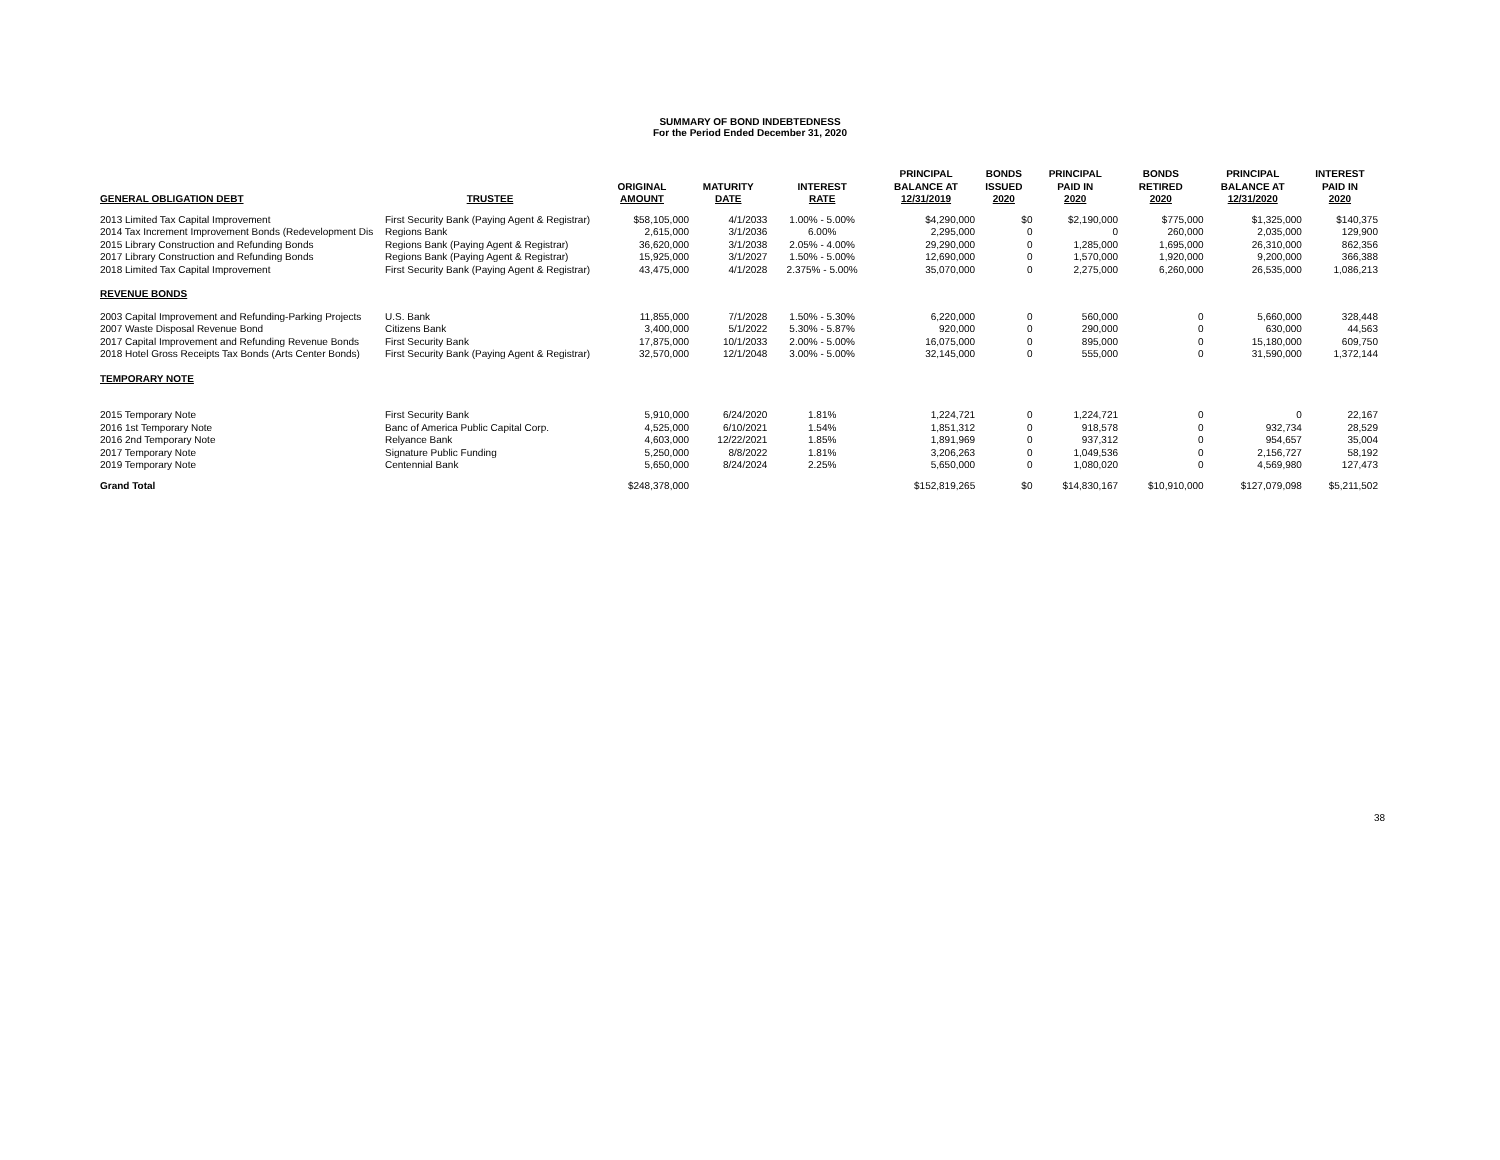SUMMARY OF BOND INDEBTEDNESS
For the Period Ended December 31, 2020
| GENERAL OBLIGATION DEBT | TRUSTEE | ORIGINAL AMOUNT | MATURITY DATE | INTEREST RATE | PRINCIPAL BALANCE AT 12/31/2019 | BONDS ISSUED 2020 | PRINCIPAL PAID IN 2020 | BONDS RETIRED 2020 | PRINCIPAL BALANCE AT 12/31/2020 | INTEREST PAID IN 2020 |
| --- | --- | --- | --- | --- | --- | --- | --- | --- | --- | --- |
| 2013 Limited Tax Capital Improvement | First Security Bank (Paying Agent & Registrar) | $58,105,000 | 4/1/2033 | 1.00% - 5.00% | $4,290,000 | $0 | $2,190,000 | $775,000 | $1,325,000 | $140,375 |
| 2014 Tax Increment Improvement Bonds (Redevelopment Dis | Regions Bank | 2,615,000 | 3/1/2036 | 6.00% | 2,295,000 | 0 | 0 | 260,000 | 2,035,000 | 129,900 |
| 2015 Library Construction and Refunding Bonds | Regions Bank (Paying Agent & Registrar) | 36,620,000 | 3/1/2038 | 2.05% - 4.00% | 29,290,000 | 0 | 1,285,000 | 1,695,000 | 26,310,000 | 862,356 |
| 2017 Library Construction and Refunding Bonds | Regions Bank (Paying Agent & Registrar) | 15,925,000 | 3/1/2027 | 1.50% - 5.00% | 12,690,000 | 0 | 1,570,000 | 1,920,000 | 9,200,000 | 366,388 |
| 2018 Limited Tax Capital Improvement | First Security Bank (Paying Agent & Registrar) | 43,475,000 | 4/1/2028 | 2.375% - 5.00% | 35,070,000 | 0 | 2,275,000 | 6,260,000 | 26,535,000 | 1,086,213 |
| REVENUE BONDS | | | | | | | | | | |
| 2003 Capital Improvement and Refunding-Parking Projects | U.S. Bank | 11,855,000 | 7/1/2028 | 1.50% - 5.30% | 6,220,000 | 0 | 560,000 | 0 | 5,660,000 | 328,448 |
| 2007 Waste Disposal Revenue Bond | Citizens Bank | 3,400,000 | 5/1/2022 | 5.30% - 5.87% | 920,000 | 0 | 290,000 | 0 | 630,000 | 44,563 |
| 2017 Capital Improvement and Refunding Revenue Bonds | First Security Bank | 17,875,000 | 10/1/2033 | 2.00% - 5.00% | 16,075,000 | 0 | 895,000 | 0 | 15,180,000 | 609,750 |
| 2018 Hotel Gross Receipts Tax Bonds (Arts Center Bonds) | First Security Bank (Paying Agent & Registrar) | 32,570,000 | 12/1/2048 | 3.00% - 5.00% | 32,145,000 | 0 | 555,000 | 0 | 31,590,000 | 1,372,144 |
| TEMPORARY NOTE | | | | | | | | | | |
| 2015 Temporary Note | First Security Bank | 5,910,000 | 6/24/2020 | 1.81% | 1,224,721 | 0 | 1,224,721 | 0 | 0 | 22,167 |
| 2016 1st Temporary Note | Banc of America Public Capital Corp. | 4,525,000 | 6/10/2021 | 1.54% | 1,851,312 | 0 | 918,578 | 0 | 932,734 | 28,529 |
| 2016 2nd Temporary Note | Relyance Bank | 4,603,000 | 12/22/2021 | 1.85% | 1,891,969 | 0 | 937,312 | 0 | 954,657 | 35,004 |
| 2017 Temporary Note | Signature Public Funding | 5,250,000 | 8/8/2022 | 1.81% | 3,206,263 | 0 | 1,049,536 | 0 | 2,156,727 | 58,192 |
| 2019 Temporary Note | Centennial Bank | 5,650,000 | 8/24/2024 | 2.25% | 5,650,000 | 0 | 1,080,020 | 0 | 4,569,980 | 127,473 |
| Grand Total | | $248,378,000 | | | $152,819,265 | $0 | $14,830,167 | $10,910,000 | $127,079,098 | $5,211,502 |
38